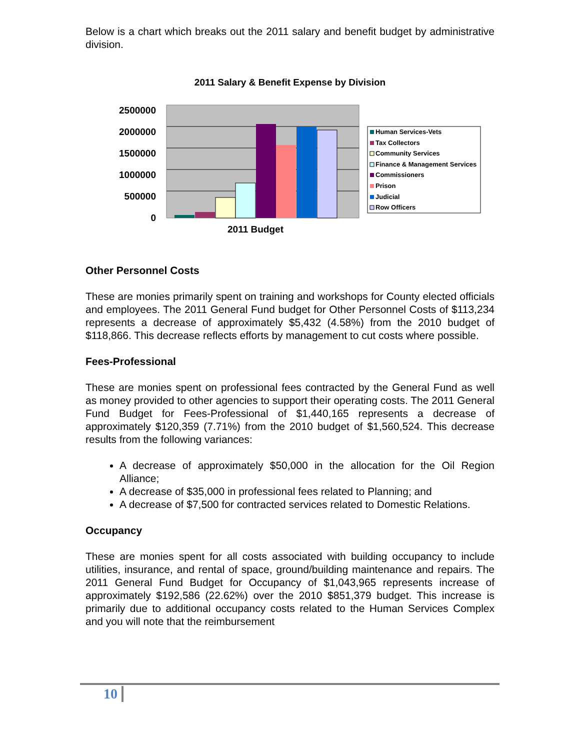Below is a chart which breaks out the 2011 salary and benefit budget by administrative division.
2011 Salary & Benefit Expense by Division
2500000
2000000
1500000
1000000
500000
0
2011 Budget
Human Services-Vets
Tax Collectors
Community Services
Finance & Management Services
Commissioners
Prison
Judicial
Row Officers
Other Personnel Costs
These are monies primarily spent on training and workshops for County elected officials and employees. The 2011 General Fund budget for Other Personnel Costs of $113,234 represents a decrease of approximately $5,432 (4.58%) from the 2010 budget of $118,866. This decrease reflects efforts by management to cut costs where possible.
Fees-Professional
These are monies spent on professional fees contracted by the General Fund as well as money provided to other agencies to support their operating costs. The 2011 General Fund Budget for Fees-Professional of $1,440,165 represents a decrease of approximately $120,359 (7.71%) from the 2010 budget of $1,560,524. This decrease results from the following variances:
A decrease of approximately $50,000 in the allocation for the Oil Region Alliance;
A decrease of $35,000 in professional fees related to Planning; and
A decrease of $7,500 for contracted services related to Domestic Relations.
Occupancy
These are monies spent for all costs associated with building occupancy to include utilities, insurance, and rental of space, ground/building maintenance and repairs. The 2011 General Fund Budget for Occupancy of $1,043,965 represents increase of approximately $192,586 (22.62%) over the 2010 $851,379 budget. This increase is primarily due to additional occupancy costs related to the Human Services Complex and you will note that the reimbursement
10